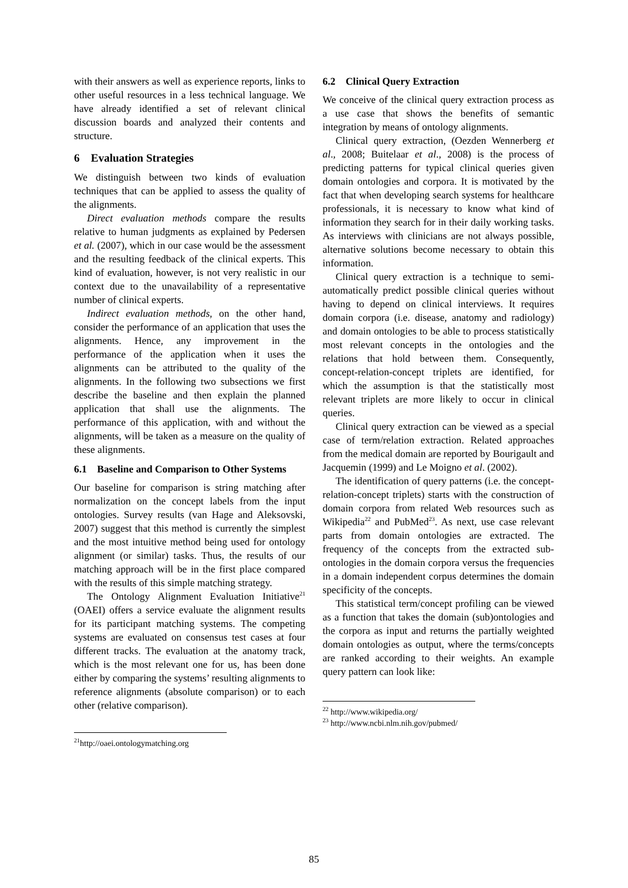with their answers as well as experience reports, links to other useful resources in a less technical language. We have already identified a set of relevant clinical discussion boards and analyzed their contents and structure.
6 Evaluation Strategies
We distinguish between two kinds of evaluation techniques that can be applied to assess the quality of the alignments.
Direct evaluation methods compare the results relative to human judgments as explained by Pedersen et al. (2007), which in our case would be the assessment and the resulting feedback of the clinical experts. This kind of evaluation, however, is not very realistic in our context due to the unavailability of a representative number of clinical experts.
Indirect evaluation methods, on the other hand, consider the performance of an application that uses the alignments. Hence, any improvement in the performance of the application when it uses the alignments can be attributed to the quality of the alignments. In the following two subsections we first describe the baseline and then explain the planned application that shall use the alignments. The performance of this application, with and without the alignments, will be taken as a measure on the quality of these alignments.
6.1 Baseline and Comparison to Other Systems
Our baseline for comparison is string matching after normalization on the concept labels from the input ontologies. Survey results (van Hage and Aleksovski, 2007) suggest that this method is currently the simplest and the most intuitive method being used for ontology alignment (or similar) tasks. Thus, the results of our matching approach will be in the first place compared with the results of this simple matching strategy.
The Ontology Alignment Evaluation Initiative<sup>21</sup> (OAEI) offers a service evaluate the alignment results for its participant matching systems. The competing systems are evaluated on consensus test cases at four different tracks. The evaluation at the anatomy track, which is the most relevant one for us, has been done either by comparing the systems’ resulting alignments to reference alignments (absolute comparison) or to each other (relative comparison).
<sup>21</sup> http://oaei.ontologymatching.org
6.2 Clinical Query Extraction
We conceive of the clinical query extraction process as a use case that shows the benefits of semantic integration by means of ontology alignments.
Clinical query extraction, (Oezden Wennerberg et al., 2008; Buitelaar et al., 2008) is the process of predicting patterns for typical clinical queries given domain ontologies and corpora. It is motivated by the fact that when developing search systems for healthcare professionals, it is necessary to know what kind of information they search for in their daily working tasks. As interviews with clinicians are not always possible, alternative solutions become necessary to obtain this information.
Clinical query extraction is a technique to semi-automatically predict possible clinical queries without having to depend on clinical interviews. It requires domain corpora (i.e. disease, anatomy and radiology) and domain ontologies to be able to process statistically most relevant concepts in the ontologies and the relations that hold between them. Consequently, concept-relation-concept triplets are identified, for which the assumption is that the statistically most relevant triplets are more likely to occur in clinical queries.
Clinical query extraction can be viewed as a special case of term/relation extraction. Related approaches from the medical domain are reported by Bourigault and Jacquemin (1999) and Le Moigno et al. (2002).
The identification of query patterns (i.e. the concept-relation-concept triplets) starts with the construction of domain corpora from related Web resources such as Wikipedia<sup>22</sup> and PubMed<sup>23</sup>. As next, use case relevant parts from domain ontologies are extracted. The frequency of the concepts from the extracted sub-ontologies in the domain corpora versus the frequencies in a domain independent corpus determines the domain specificity of the concepts.
This statistical term/concept profiling can be viewed as a function that takes the domain (sub)ontologies and the corpora as input and returns the partially weighted domain ontologies as output, where the terms/concepts are ranked according to their weights. An example query pattern can look like:
<sup>22</sup> http://www.wikipedia.org/
<sup>23</sup> http://www.ncbi.nlm.nih.gov/pubmed/
85